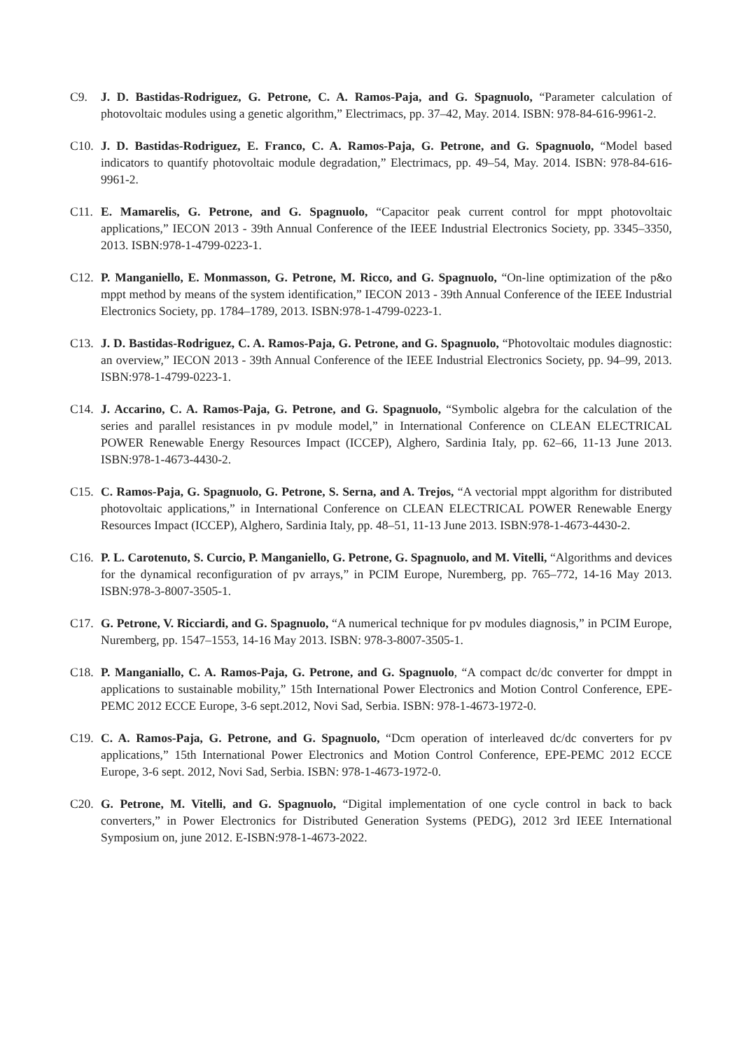C9. J. D. Bastidas-Rodriguez, G. Petrone, C. A. Ramos-Paja, and G. Spagnuolo, “Parameter calculation of photovoltaic modules using a genetic algorithm,” Electrimacs, pp. 37–42, May. 2014. ISBN: 978-84-616-9961-2.
C10. J. D. Bastidas-Rodriguez, E. Franco, C. A. Ramos-Paja, G. Petrone, and G. Spagnuolo, “Model based indicators to quantify photovoltaic module degradation,” Electrimacs, pp. 49–54, May. 2014. ISBN: 978-84-616-9961-2.
C11. E. Mamarelis, G. Petrone, and G. Spagnuolo, “Capacitor peak current control for mppt photovoltaic applications,” IECON 2013 - 39th Annual Conference of the IEEE Industrial Electronics Society, pp. 3345–3350, 2013. ISBN:978-1-4799-0223-1.
C12. P. Manganiello, E. Monmasson, G. Petrone, M. Ricco, and G. Spagnuolo, “On-line optimization of the p&o mppt method by means of the system identification,” IECON 2013 - 39th Annual Conference of the IEEE Industrial Electronics Society, pp. 1784–1789, 2013. ISBN:978-1-4799-0223-1.
C13. J. D. Bastidas-Rodriguez, C. A. Ramos-Paja, G. Petrone, and G. Spagnuolo, “Photovoltaic modules diagnostic: an overview,” IECON 2013 - 39th Annual Conference of the IEEE Industrial Electronics Society, pp. 94–99, 2013. ISBN:978-1-4799-0223-1.
C14. J. Accarino, C. A. Ramos-Paja, G. Petrone, and G. Spagnuolo, “Symbolic algebra for the calculation of the series and parallel resistances in pv module model,” in International Conference on CLEAN ELECTRICAL POWER Renewable Energy Resources Impact (ICCEP), Alghero, Sardinia Italy, pp. 62–66, 11-13 June 2013. ISBN:978-1-4673-4430-2.
C15. C. Ramos-Paja, G. Spagnuolo, G. Petrone, S. Serna, and A. Trejos, “A vectorial mppt algorithm for distributed photovoltaic applications,” in International Conference on CLEAN ELECTRICAL POWER Renewable Energy Resources Impact (ICCEP), Alghero, Sardinia Italy, pp. 48–51, 11-13 June 2013. ISBN:978-1-4673-4430-2.
C16. P. L. Carotenuto, S. Curcio, P. Manganiello, G. Petrone, G. Spagnuolo, and M. Vitelli, “Algorithms and devices for the dynamical reconfiguration of pv arrays,” in PCIM Europe, Nuremberg, pp. 765–772, 14-16 May 2013. ISBN:978-3-8007-3505-1.
C17. G. Petrone, V. Ricciardi, and G. Spagnuolo, “A numerical technique for pv modules diagnosis,” in PCIM Europe, Nuremberg, pp. 1547–1553, 14-16 May 2013. ISBN: 978-3-8007-3505-1.
C18. P. Manganiallo, C. A. Ramos-Paja, G. Petrone, and G. Spagnuolo, “A compact dc/dc converter for dmppt in applications to sustainable mobility,” 15th International Power Electronics and Motion Control Conference, EPE-PEMC 2012 ECCE Europe, 3-6 sept.2012, Novi Sad, Serbia. ISBN: 978-1-4673-1972-0.
C19. C. A. Ramos-Paja, G. Petrone, and G. Spagnuolo, “Dcm operation of interleaved dc/dc converters for pv applications,” 15th International Power Electronics and Motion Control Conference, EPE-PEMC 2012 ECCE Europe, 3-6 sept. 2012, Novi Sad, Serbia. ISBN: 978-1-4673-1972-0.
C20. G. Petrone, M. Vitelli, and G. Spagnuolo, “Digital implementation of one cycle control in back to back converters,” in Power Electronics for Distributed Generation Systems (PEDG), 2012 3rd IEEE International Symposium on, june 2012. E-ISBN:978-1-4673-2022.